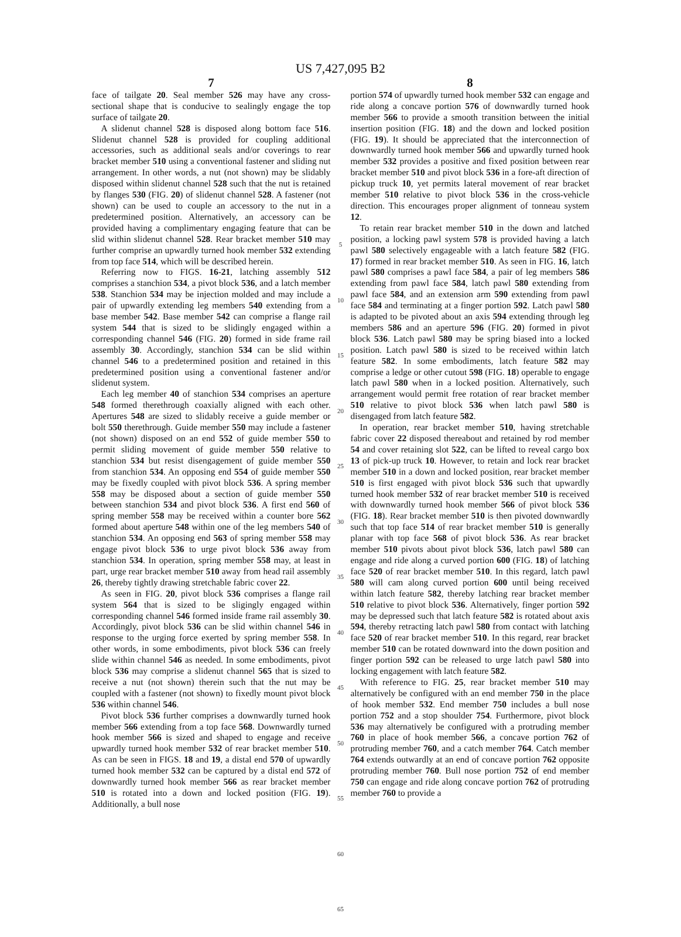US 7,427,095 B2
7
face of tailgate 20. Seal member 526 may have any cross-sectional shape that is conducive to sealingly engage the top surface of tailgate 20.
A slidenut channel 528 is disposed along bottom face 516. Slidenut channel 528 is provided for coupling additional accessories, such as additional seals and/or coverings to rear bracket member 510 using a conventional fastener and sliding nut arrangement. In other words, a nut (not shown) may be slidably disposed within slidenut channel 528 such that the nut is retained by flanges 530 (FIG. 20) of slidenut channel 528. A fastener (not shown) can be used to couple an accessory to the nut in a predetermined position. Alternatively, an accessory can be provided having a complimentary engaging feature that can be slid within slidenut channel 528. Rear bracket member 510 may further comprise an upwardly turned hook member 532 extending from top face 514, which will be described herein.
Referring now to FIGS. 16-21, latching assembly 512 comprises a stanchion 534, a pivot block 536, and a latch member 538. Stanchion 534 may be injection molded and may include a pair of upwardly extending leg members 540 extending from a base member 542. Base member 542 can comprise a flange rail system 544 that is sized to be slidingly engaged within a corresponding channel 546 (FIG. 20) formed in side frame rail assembly 30. Accordingly, stanchion 534 can be slid within channel 546 to a predetermined position and retained in this predetermined position using a conventional fastener and/or slidenut system.
Each leg member 40 of stanchion 534 comprises an aperture 548 formed therethrough coaxially aligned with each other. Apertures 548 are sized to slidably receive a guide member or bolt 550 therethrough. Guide member 550 may include a fastener (not shown) disposed on an end 552 of guide member 550 to permit sliding movement of guide member 550 relative to stanchion 534 but resist disengagement of guide member 550 from stanchion 534. An opposing end 554 of guide member 550 may be fixedly coupled with pivot block 536. A spring member 558 may be disposed about a section of guide member 550 between stanchion 534 and pivot block 536. A first end 560 of spring member 558 may be received within a counter bore 562 formed about aperture 548 within one of the leg members 540 of stanchion 534. An opposing end 563 of spring member 558 may engage pivot block 536 to urge pivot block 536 away from stanchion 534. In operation, spring member 558 may, at least in part, urge rear bracket member 510 away from head rail assembly 26, thereby tightly drawing stretchable fabric cover 22.
As seen in FIG. 20, pivot block 536 comprises a flange rail system 564 that is sized to be sligingly engaged within corresponding channel 546 formed inside frame rail assembly 30. Accordingly, pivot block 536 can be slid within channel 546 in response to the urging force exerted by spring member 558. In other words, in some embodiments, pivot block 536 can freely slide within channel 546 as needed. In some embodiments, pivot block 536 may comprise a slidenut channel 565 that is sized to receive a nut (not shown) therein such that the nut may be coupled with a fastener (not shown) to fixedly mount pivot block 536 within channel 546.
Pivot block 536 further comprises a downwardly turned hook member 566 extending from a top face 568. Downwardly turned hook member 566 is sized and shaped to engage and receive upwardly turned hook member 532 of rear bracket member 510. As can be seen in FIGS. 18 and 19, a distal end 570 of upwardly turned hook member 532 can be captured by a distal end 572 of downwardly turned hook member 566 as rear bracket member 510 is rotated into a down and locked position (FIG. 19). Additionally, a bull nose
5
10
15
20
25
30
35
40
45
50
55
60
65
8
portion 574 of upwardly turned hook member 532 can engage and ride along a concave portion 576 of downwardly turned hook member 566 to provide a smooth transition between the initial insertion position (FIG. 18) and the down and locked position (FIG. 19). It should be appreciated that the interconnection of downwardly turned hook member 566 and upwardly turned hook member 532 provides a positive and fixed position between rear bracket member 510 and pivot block 536 in a fore-aft direction of pickup truck 10, yet permits lateral movement of rear bracket member 510 relative to pivot block 536 in the cross-vehicle direction. This encourages proper alignment of tonneau system 12.
To retain rear bracket member 510 in the down and latched position, a locking pawl system 578 is provided having a latch pawl 580 selectively engageable with a latch feature 582 (FIG. 17) formed in rear bracket member 510. As seen in FIG. 16, latch pawl 580 comprises a pawl face 584, a pair of leg members 586 extending from pawl face 584, latch pawl 580 extending from pawl face 584, and an extension arm 590 extending from pawl face 584 and terminating at a finger portion 592. Latch pawl 580 is adapted to be pivoted about an axis 594 extending through leg members 586 and an aperture 596 (FIG. 20) formed in pivot block 536. Latch pawl 580 may be spring biased into a locked position. Latch pawl 580 is sized to be received within latch feature 582. In some embodiments, latch feature 582 may comprise a ledge or other cutout 598 (FIG. 18) operable to engage latch pawl 580 when in a locked position. Alternatively, such arrangement would permit free rotation of rear bracket member 510 relative to pivot block 536 when latch pawl 580 is disengaged from latch feature 582.
In operation, rear bracket member 510, having stretchable fabric cover 22 disposed thereabout and retained by rod member 54 and cover retaining slot 522, can be lifted to reveal cargo box 13 of pick-up truck 10. However, to retain and lock rear bracket member 510 in a down and locked position, rear bracket member 510 is first engaged with pivot block 536 such that upwardly turned hook member 532 of rear bracket member 510 is received with downwardly turned hook member 566 of pivot block 536 (FIG. 18). Rear bracket member 510 is then pivoted downwardly such that top face 514 of rear bracket member 510 is generally planar with top face 568 of pivot block 536. As rear bracket member 510 pivots about pivot block 536, latch pawl 580 can engage and ride along a curved portion 600 (FIG. 18) of latching face 520 of rear bracket member 510. In this regard, latch pawl 580 will cam along curved portion 600 until being received within latch feature 582, thereby latching rear bracket member 510 relative to pivot block 536. Alternatively, finger portion 592 may be depressed such that latch feature 582 is rotated about axis 594, thereby retracting latch pawl 580 from contact with latching face 520 of rear bracket member 510. In this regard, rear bracket member 510 can be rotated downward into the down position and finger portion 592 can be released to urge latch pawl 580 into locking engagement with latch feature 582.
With reference to FIG. 25, rear bracket member 510 may alternatively be configured with an end member 750 in the place of hook member 532. End member 750 includes a bull nose portion 752 and a stop shoulder 754. Furthermore, pivot block 536 may alternatively be configured with a protruding member 760 in place of hook member 566, a concave portion 762 of protruding member 760, and a catch member 764. Catch member 764 extends outwardly at an end of concave portion 762 opposite protruding member 760. Bull nose portion 752 of end member 750 can engage and ride along concave portion 762 of protruding member 760 to provide a